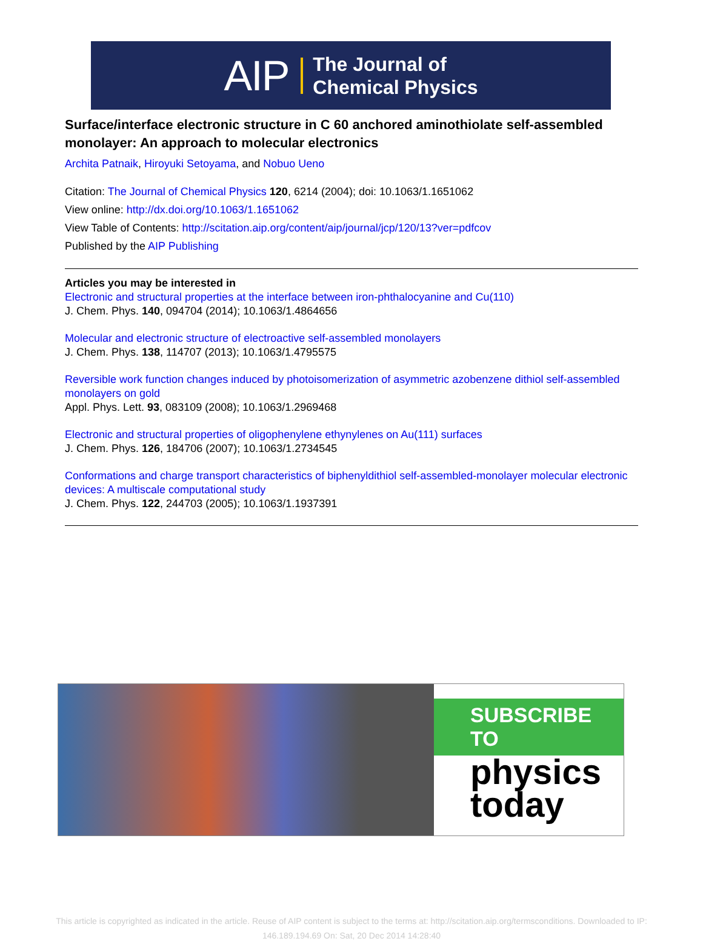AIP The Journal of
Chemical Physics
Surface/interface electronic structure in C 60 anchored aminothiolate self-assembled monolayer: An approach to molecular electronics
Archita Patnaik, Hiroyuki Setoyama, and Nobuo Ueno
Citation: The Journal of Chemical Physics 120, 6214 (2004); doi: 10.1063/1.1651062
View online: http://dx.doi.org/10.1063/1.1651062
View Table of Contents: http://scitation.aip.org/content/aip/journal/jcp/120/13?ver=pdfcov
Published by the AIP Publishing
Articles you may be interested in
Electronic and structural properties at the interface between iron-phthalocyanine and Cu(110)
J. Chem. Phys. 140, 094704 (2014); 10.1063/1.4864656
Molecular and electronic structure of electroactive self-assembled monolayers
J. Chem. Phys. 138, 114707 (2013); 10.1063/1.4795575
Reversible work function changes induced by photoisomerization of asymmetric azobenzene dithiol self-assembled monolayers on gold
Appl. Phys. Lett. 93, 083109 (2008); 10.1063/1.2969468
Electronic and structural properties of oligophenylene ethynylenes on Au(111) surfaces
J. Chem. Phys. 126, 184706 (2007); 10.1063/1.2734545
Conformations and charge transport characteristics of biphenyldithiol self-assembled-monolayer molecular electronic devices: A multiscale computational study
J. Chem. Phys. 122, 244703 (2005); 10.1063/1.1937391
SUBSCRIBE TO
physics
today
This article is copyrighted as indicated in the article. Reuse of AIP content is subject to the terms at: http://scitation.aip.org/termsconditions. Downloaded to IP:
146.189.194.69 On: Sat, 20 Dec 2014 14:28:40